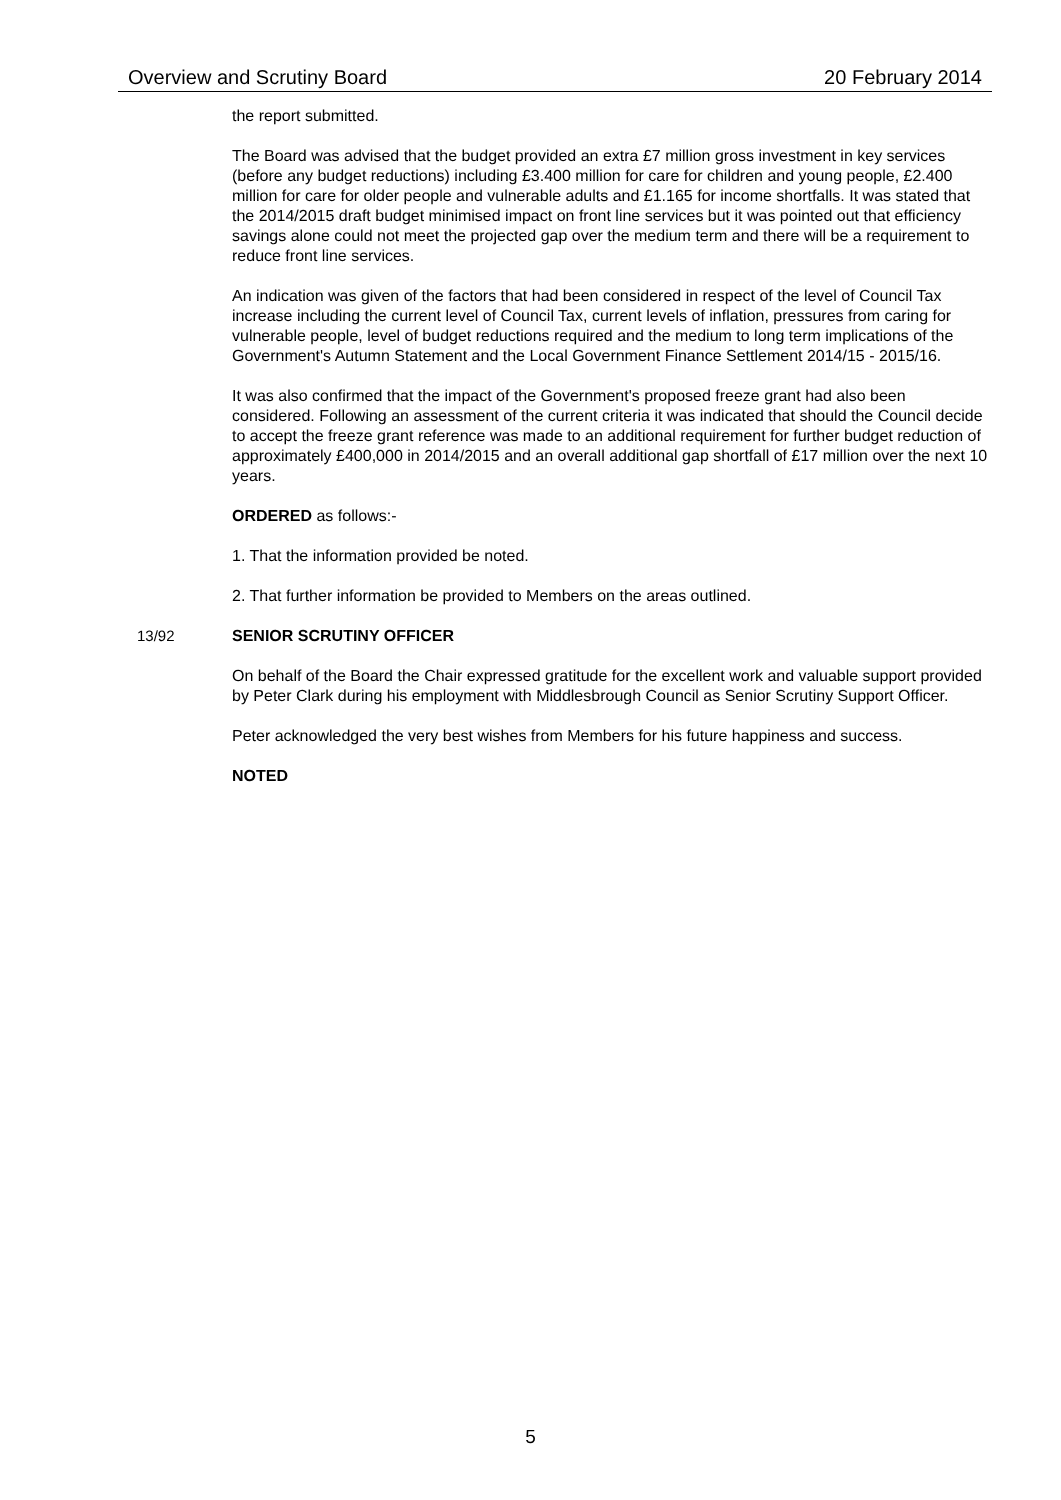Overview and Scrutiny Board 20 February 2014
the report submitted.
The Board was advised that the budget provided an extra £7 million gross investment in key services (before any budget reductions) including £3.400 million for care for children and young people, £2.400 million for care for older people and vulnerable adults and £1.165 for income shortfalls. It was stated that the 2014/2015 draft budget minimised impact on front line services but it was pointed out that efficiency savings alone could not meet the projected gap over the medium term and there will be a requirement to reduce front line services.
An indication was given of the factors that had been considered in respect of the level of Council Tax increase including the current level of Council Tax, current levels of inflation, pressures from caring for vulnerable people, level of budget reductions required and the medium to long term implications of the Government's Autumn Statement and the Local Government Finance Settlement 2014/15 - 2015/16.
It was also confirmed that the impact of the Government's proposed freeze grant had also been considered. Following an assessment of the current criteria it was indicated that should the Council decide to accept the freeze grant reference was made to an additional requirement for further budget reduction of approximately £400,000 in 2014/2015 and an overall additional gap shortfall of £17 million over the next 10 years.
ORDERED as follows:-
1. That the information provided be noted.
2. That further information be provided to Members on the areas outlined.
13/92 SENIOR SCRUTINY OFFICER
On behalf of the Board the Chair expressed gratitude for the excellent work and valuable support provided by Peter Clark during his employment with Middlesbrough Council as Senior Scrutiny Support Officer.
Peter acknowledged the very best wishes from Members for his future happiness and success.
NOTED
5